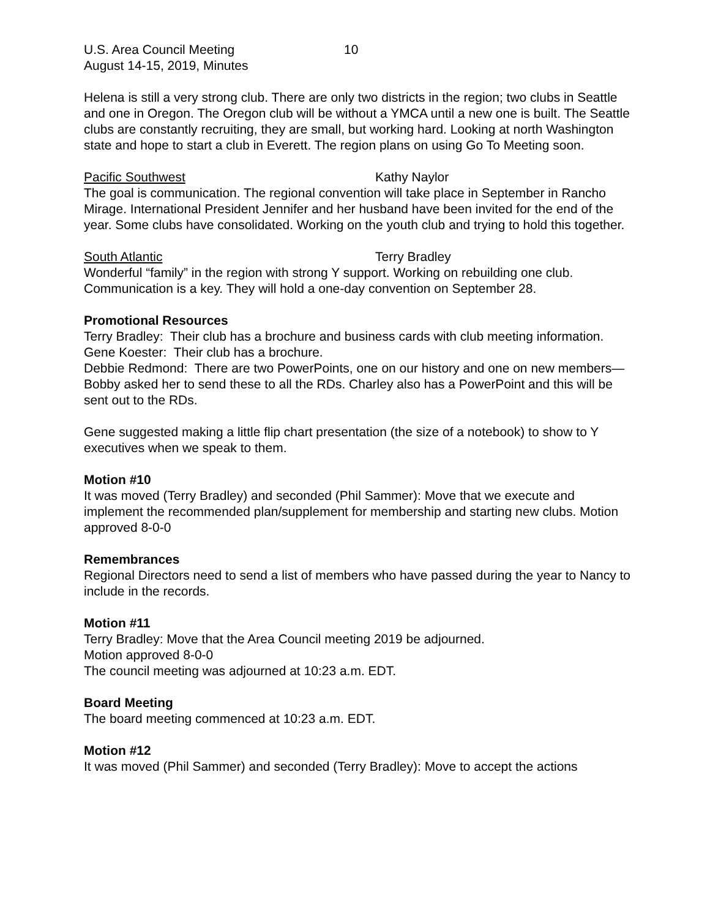U.S. Area Council Meeting 10
August 14-15, 2019, Minutes
Helena is still a very strong club. There are only two districts in the region; two clubs in Seattle and one in Oregon. The Oregon club will be without a YMCA until a new one is built. The Seattle clubs are constantly recruiting, they are small, but working hard. Looking at north Washington state and hope to start a club in Everett. The region plans on using Go To Meeting soon.
Pacific Southwest Kathy Naylor
The goal is communication. The regional convention will take place in September in Rancho Mirage. International President Jennifer and her husband have been invited for the end of the year. Some clubs have consolidated. Working on the youth club and trying to hold this together.
South Atlantic Terry Bradley
Wonderful “family” in the region with strong Y support. Working on rebuilding one club. Communication is a key. They will hold a one-day convention on September 28.
Promotional Resources
Terry Bradley: Their club has a brochure and business cards with club meeting information.
Gene Koester: Their club has a brochure.
Debbie Redmond: There are two PowerPoints, one on our history and one on new members—Bobby asked her to send these to all the RDs. Charley also has a PowerPoint and this will be sent out to the RDs.
Gene suggested making a little flip chart presentation (the size of a notebook) to show to Y executives when we speak to them.
Motion #10
It was moved (Terry Bradley) and seconded (Phil Sammer): Move that we execute and implement the recommended plan/supplement for membership and starting new clubs. Motion approved 8-0-0
Remembrances
Regional Directors need to send a list of members who have passed during the year to Nancy to include in the records.
Motion #11
Terry Bradley: Move that the Area Council meeting 2019 be adjourned.
Motion approved 8-0-0
The council meeting was adjourned at 10:23 a.m. EDT.
Board Meeting
The board meeting commenced at 10:23 a.m. EDT.
Motion #12
It was moved (Phil Sammer) and seconded (Terry Bradley): Move to accept the actions